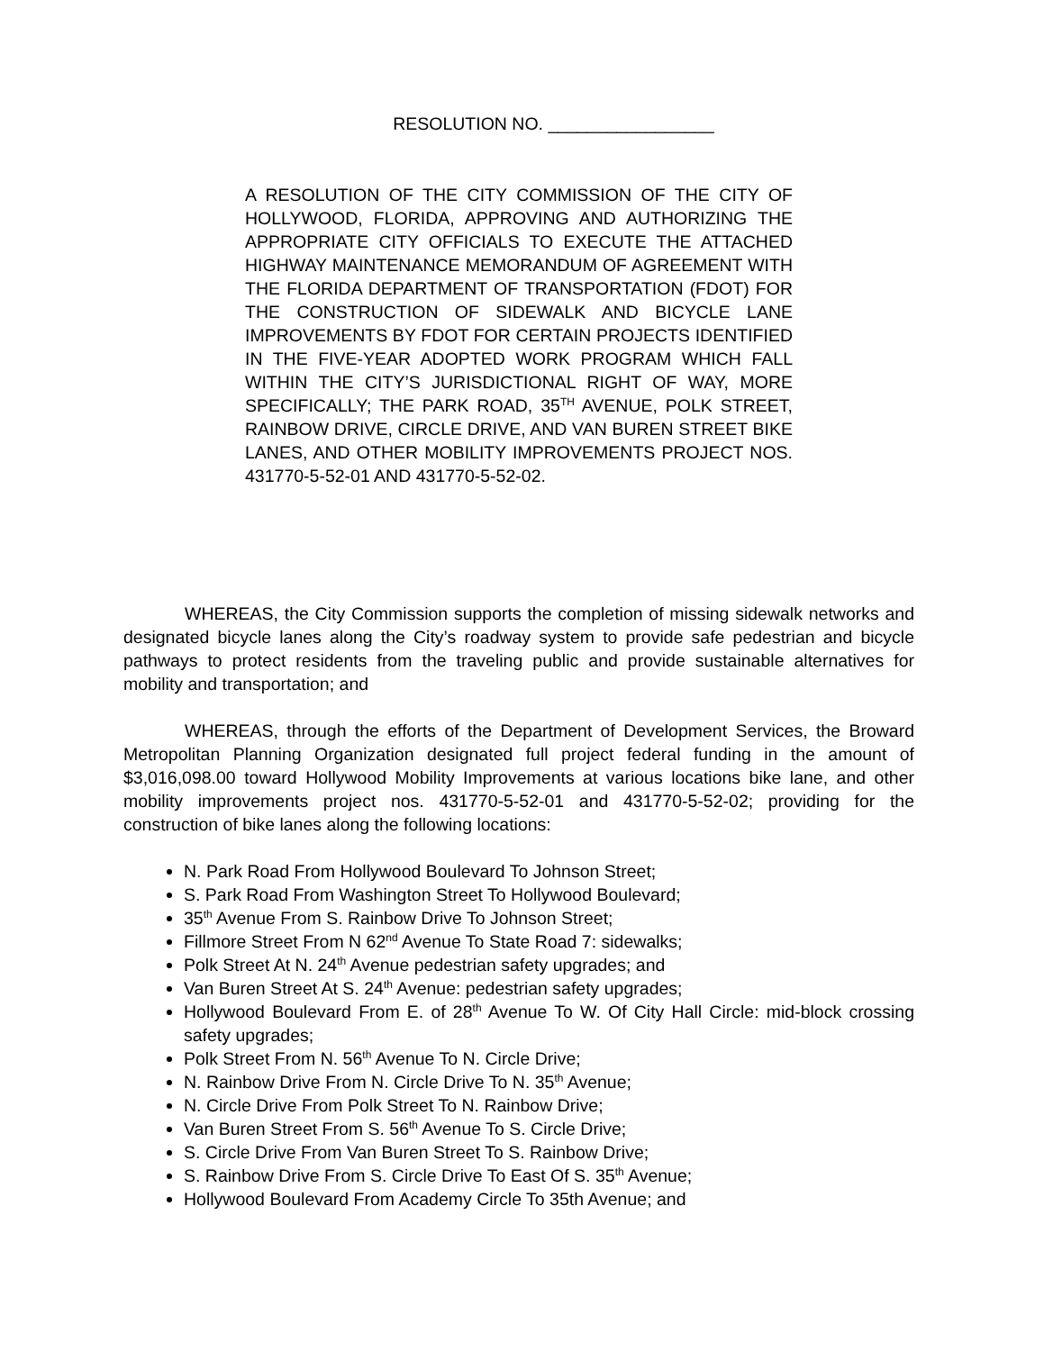RESOLUTION NO. _________________
A RESOLUTION OF THE CITY COMMISSION OF THE CITY OF HOLLYWOOD, FLORIDA, APPROVING AND AUTHORIZING THE APPROPRIATE CITY OFFICIALS TO EXECUTE THE ATTACHED HIGHWAY MAINTENANCE MEMORANDUM OF AGREEMENT WITH THE FLORIDA DEPARTMENT OF TRANSPORTATION (FDOT) FOR THE CONSTRUCTION OF SIDEWALK AND BICYCLE LANE IMPROVEMENTS BY FDOT FOR CERTAIN PROJECTS IDENTIFIED IN THE FIVE-YEAR ADOPTED WORK PROGRAM WHICH FALL WITHIN THE CITY’S JURISDICTIONAL RIGHT OF WAY, MORE SPECIFICALLY; THE PARK ROAD, 35<sup>TH</sup> AVENUE, POLK STREET, RAINBOW DRIVE, CIRCLE DRIVE, AND VAN BUREN STREET BIKE LANES, AND OTHER MOBILITY IMPROVEMENTS PROJECT NOS. 431770-5-52-01 AND 431770-5-52-02.
WHEREAS, the City Commission supports the completion of missing sidewalk networks and designated bicycle lanes along the City’s roadway system to provide safe pedestrian and bicycle pathways to protect residents from the traveling public and provide sustainable alternatives for mobility and transportation; and
WHEREAS, through the efforts of the Department of Development Services, the Broward Metropolitan Planning Organization designated full project federal funding in the amount of $3,016,098.00 toward Hollywood Mobility Improvements at various locations bike lane, and other mobility improvements project nos. 431770-5-52-01 and 431770-5-52-02; providing for the construction of bike lanes along the following locations:
N. Park Road From Hollywood Boulevard To Johnson Street;
S. Park Road From Washington Street To Hollywood Boulevard;
35<sup>th</sup> Avenue From S. Rainbow Drive To Johnson Street;
Fillmore Street From N 62<sup>nd</sup> Avenue To State Road 7: sidewalks;
Polk Street At N. 24<sup>th</sup> Avenue pedestrian safety upgrades; and
Van Buren Street At S. 24<sup>th</sup> Avenue: pedestrian safety upgrades;
Hollywood Boulevard From E. of 28<sup>th</sup> Avenue To W. Of City Hall Circle: mid-block crossing safety upgrades;
Polk Street From N. 56<sup>th</sup> Avenue To N. Circle Drive;
N. Rainbow Drive From N. Circle Drive To N. 35<sup>th</sup> Avenue;
N. Circle Drive From Polk Street To N. Rainbow Drive;
Van Buren Street From S. 56<sup>th</sup> Avenue To S. Circle Drive;
S. Circle Drive From Van Buren Street To S. Rainbow Drive;
S. Rainbow Drive From S. Circle Drive To East Of S. 35<sup>th</sup> Avenue;
Hollywood Boulevard From Academy Circle To 35th Avenue; and